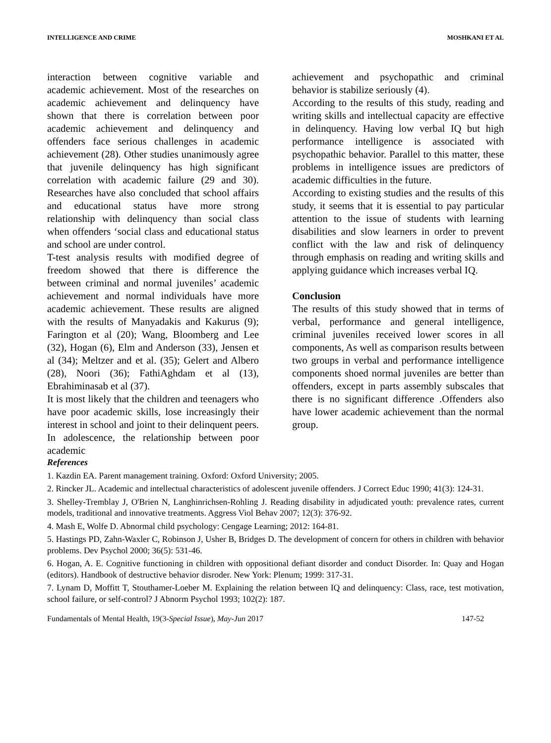INTELLIGENCE AND CRIME MOSHKANI ET AL
interaction between cognitive variable and academic achievement. Most of the researches on academic achievement and delinquency have shown that there is correlation between poor academic achievement and delinquency and offenders face serious challenges in academic achievement (28). Other studies unanimously agree that juvenile delinquency has high significant correlation with academic failure (29 and 30). Researches have also concluded that school affairs and educational status have more strong relationship with delinquency than social class when offenders ‘social class and educational status and school are under control.
T-test analysis results with modified degree of freedom showed that there is difference the between criminal and normal juveniles’ academic achievement and normal individuals have more academic achievement. These results are aligned with the results of Manyadakis and Kakurus (9); Farington et al (20); Wang, Bloomberg and Lee (32), Hogan (6), Elm and Anderson (33), Jensen et al (34); Meltzer and et al. (35); Gelert and Albero (28), Noori (36); FathiAghdam et al (13), Ebrahiminasab et al (37).
It is most likely that the children and teenagers who have poor academic skills, lose increasingly their interest in school and joint to their delinquent peers. In adolescence, the relationship between poor academic
achievement and psychopathic and criminal behavior is stabilize seriously (4).
According to the results of this study, reading and writing skills and intellectual capacity are effective in delinquency. Having low verbal IQ but high performance intelligence is associated with psychopathic behavior. Parallel to this matter, these problems in intelligence issues are predictors of academic difficulties in the future.
According to existing studies and the results of this study, it seems that it is essential to pay particular attention to the issue of students with learning disabilities and slow learners in order to prevent conflict with the law and risk of delinquency through emphasis on reading and writing skills and applying guidance which increases verbal IQ.
Conclusion
The results of this study showed that in terms of verbal, performance and general intelligence, criminal juveniles received lower scores in all components, As well as comparison results between two groups in verbal and performance intelligence components shoed normal juveniles are better than offenders, except in parts assembly subscales that there is no significant difference .Offenders also have lower academic achievement than the normal group.
References
1. Kazdin EA. Parent management training. Oxford: Oxford University; 2005.
2. Rincker JL. Academic and intellectual characteristics of adolescent juvenile offenders. J Correct Educ 1990; 41(3): 124-31.
3. Shelley-Tremblay J, O'Brien N, Langhinrichsen-Rohling J. Reading disability in adjudicated youth: prevalence rates, current models, traditional and innovative treatments. Aggress Viol Behav 2007; 12(3): 376-92.
4. Mash E, Wolfe D. Abnormal child psychology: Cengage Learning; 2012: 164-81.
5. Hastings PD, Zahn-Waxler C, Robinson J, Usher B, Bridges D. The development of concern for others in children with behavior problems. Dev Psychol 2000; 36(5): 531-46.
6. Hogan, A. E. Cognitive functioning in children with oppositional defiant disorder and conduct Disorder. In: Quay and Hogan (editors). Handbook of destructive behavior disroder. New York: Plenum; 1999: 317-31.
7. Lynam D, Moffitt T, Stouthamer-Loeber M. Explaining the relation between IQ and delinquency: Class, race, test motivation, school failure, or self-control? J Abnorm Psychol 1993; 102(2): 187.
Fundamentals of Mental Health, 19(3-Special Issue), May-Jun 2017 147-52